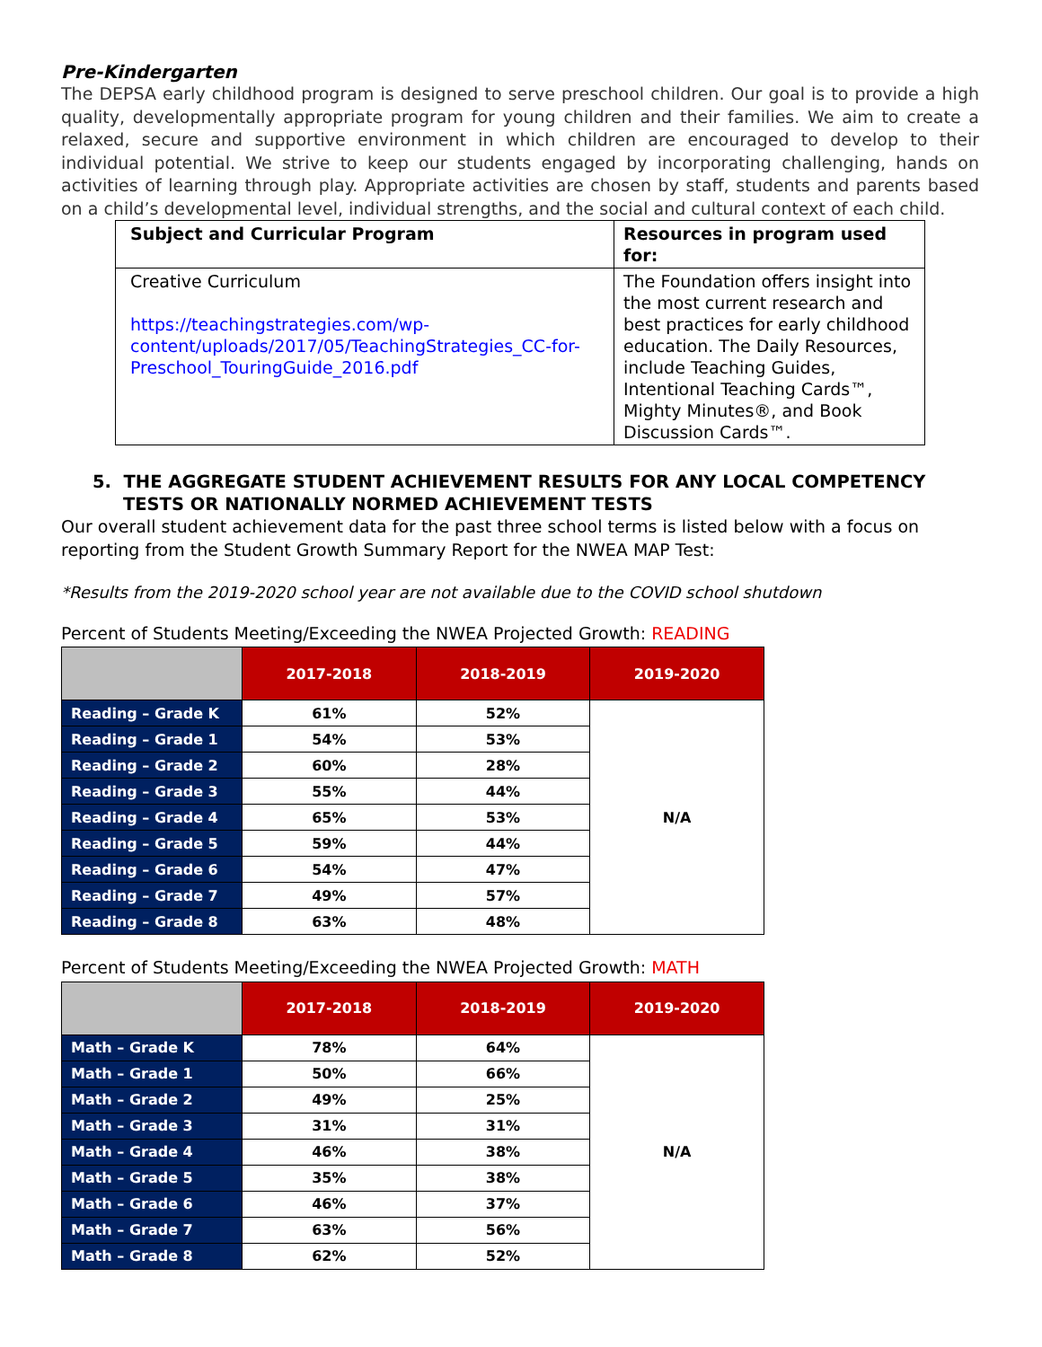Pre-Kindergarten
The DEPSA early childhood program is designed to serve preschool children. Our goal is to provide a high quality, developmentally appropriate program for young children and their families. We aim to create a relaxed, secure and supportive environment in which children are encouraged to develop to their individual potential. We strive to keep our students engaged by incorporating challenging, hands on activities of learning through play. Appropriate activities are chosen by staff, students and parents based on a child’s developmental level, individual strengths, and the social and cultural context of each child.
| Subject and Curricular Program | Resources in program used for: |
| --- | --- |
| Creative Curriculum https://teachingstrategies.com/wp-content/uploads/2017/05/TeachingStrategies_CC-for-Preschool_TouringGuide_2016.pdf | The Foundation offers insight into the most current research and best practices for early childhood education. The Daily Resources, include Teaching Guides, Intentional Teaching Cards™, Mighty Minutes®, and Book Discussion Cards™. |
5. THE AGGREGATE STUDENT ACHIEVEMENT RESULTS FOR ANY LOCAL COMPETENCY
TESTS OR NATIONALLY NORMED ACHIEVEMENT TESTS
Our overall student achievement data for the past three school terms is listed below with a focus on reporting from the Student Growth Summary Report for the NWEA MAP Test:
*Results from the 2019-2020 school year are not available due to the COVID school shutdown
Percent of Students Meeting/Exceeding the NWEA Projected Growth: READING
| | 2017-2018 | 2018-2019 | 2019-2020 |
| --- | --- | --- | --- |
| Reading – Grade K | 61% | 52% | N/A |
| Reading – Grade 1 | 54% | 53% | |
| Reading – Grade 2 | 60% | 28% | |
| Reading – Grade 3 | 55% | 44% | |
| Reading – Grade 4 | 65% | 53% | |
| Reading – Grade 5 | 59% | 44% | |
| Reading – Grade 6 | 54% | 47% | |
| Reading – Grade 7 | 49% | 57% | |
| Reading – Grade 8 | 63% | 48% | |
Percent of Students Meeting/Exceeding the NWEA Projected Growth: MATH
| | 2017-2018 | 2018-2019 | 2019-2020 |
| --- | --- | --- | --- |
| Math – Grade K | 78% | 64% | N/A |
| Math – Grade 1 | 50% | 66% | |
| Math – Grade 2 | 49% | 25% | |
| Math – Grade 3 | 31% | 31% | |
| Math – Grade 4 | 46% | 38% | |
| Math – Grade 5 | 35% | 38% | |
| Math – Grade 6 | 46% | 37% | |
| Math – Grade 7 | 63% | 56% | |
| Math – Grade 8 | 62% | 52% | |